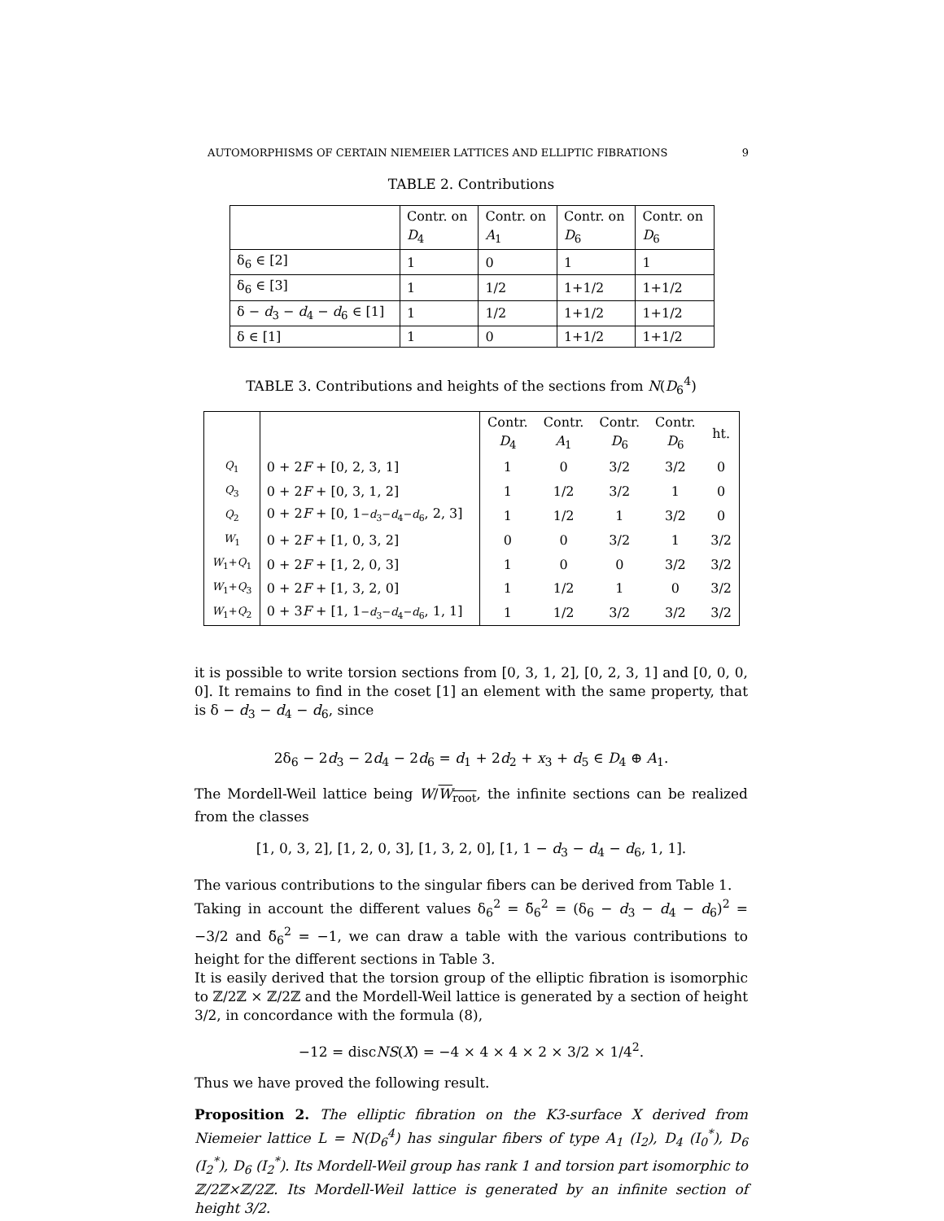AUTOMORPHISMS OF CERTAIN NIEMEIER LATTICES AND ELLIPTIC FIBRATIONS 9
TABLE 2. Contributions
| | Contr. on D<sub>4</sub> | Contr. on A<sub>1</sub> | Contr. on D<sub>6</sub> | Contr. on D<sub>6</sub> |
| --- | --- | --- | --- | --- |
| δ<sub>6</sub> ∈ [2] | 1 | 0 | 1 | 1 |
| δ<sub>6</sub> ∈ [3] | 1 | 1/2 | 1+1/2 | 1+1/2 |
| δ − d<sub>3</sub> − d<sub>4</sub> − d<sub>6</sub> ∈ [1] | 1 | 1/2 | 1+1/2 | 1+1/2 |
| δ ∈ [1] | 1 | 0 | 1+1/2 | 1+1/2 |
TABLE 3. Contributions and heights of the sections from N(D<sub>6</sub><sup>4</sup>)
| | | Contr. D<sub>4</sub> | Contr. A<sub>1</sub> | Contr. D<sub>6</sub> | Contr. D<sub>6</sub> | ht. |
| --- | --- | --- | --- | --- | --- | --- |
| Q<sub>1</sub> | 0 + 2 F + [0, 2, 3, 1] | 1 | 0 | 3/2 | 3/2 | 0 |
| Q<sub>3</sub> | 0 + 2 F + [0, 3, 1, 2] | 1 | 1/2 | 3/2 | 1 | 0 |
| Q<sub>2</sub> | 0 + 2 F + [0, 1 − d<sub>3</sub>− d<sub>4</sub>− d<sub>6</sub> , 2, 3] | 1 | 1/2 | 1 | 3/2 | 0 |
| W<sub>1</sub> | 0 + 2 F + [1, 0, 3, 2] | 0 | 0 | 3/2 | 1 | 3/2 |
| W<sub>1</sub>+ Q<sub>1</sub> | 0 + 2 F + [1, 2, 0, 3] | 1 | 0 | 0 | 3/2 | 3/2 |
| W<sub>1</sub>+ Q<sub>3</sub> | 0 + 2 F + [1, 3, 2, 0] | 1 | 1/2 | 1 | 0 | 3/2 |
| W<sub>1</sub>+ Q<sub>2</sub> | 0 + 3 F + [1, 1 − d<sub>3</sub>− d<sub>4</sub>− d<sub>6</sub> , 1, 1] | 1 | 1/2 | 3/2 | 3/2 | 3/2 |
it is possible to write torsion sections from [0, 3, 1, 2], [0, 2, 3, 1] and [0, 0, 0, 0]. It remains to find in the coset [1] an element with the same property, that is δ − d<sub>3</sub> − d<sub>4</sub> − d<sub>6</sub>, since
2δ<sub>6</sub> − 2d<sub>3</sub> − 2d<sub>4</sub> − 2d<sub>6</sub> = d<sub>1</sub> + 2d<sub>2</sub> + x<sub>3</sub> + d<sub>5</sub> ∈ D<sub>4</sub> ⊕ A<sub>1</sub>.
The Mordell-Weil lattice being W/W<sub>root</sub>, the infinite sections can be realized from the classes
[1, 0, 3, 2], [1, 2, 0, 3], [1, 3, 2, 0], [1, 1 − d<sub>3</sub> − d<sub>4</sub> − d<sub>6</sub>, 1, 1].
The various contributions to the singular fibers can be derived from Table 1.
Taking in account the different values δ<sub>6</sub><sup>2</sup> = δ̃<sub>6</sub><sup>2</sup> = (δ<sub>6</sub> − d<sub>3</sub> − d<sub>4</sub> − d<sub>6</sub>)<sup>2</sup> = −3/2 and δ̃<sub>6</sub><sup>2</sup> = −1, we can draw a table with the various contributions to height for the different sections in Table 3.
It is easily derived that the torsion group of the elliptic fibration is isomorphic to ℤ/2ℤ × ℤ/2ℤ and the Mordell-Weil lattice is generated by a section of height 3/2, in concordance with the formula (8),
−12 = discNS(X) = −4 × 4 × 4 × 2 × 3/2 × 1/4<sup>2</sup>.
Thus we have proved the following result.
Proposition 2. The elliptic fibration on the K3-surface X derived from Niemeier lattice L = N(D<sub>6</sub><sup>4</sup>) has singular fibers of type A<sub>1</sub> (I<sub>2</sub>), D<sub>4</sub> (I<sub>0</sub><sup>*</sup>), D<sub>6</sub> (I<sub>2</sub><sup>*</sup>), D<sub>6</sub> (I<sub>2</sub><sup>*</sup>). Its Mordell-Weil group has rank 1 and torsion part isomorphic to ℤ/2ℤ×ℤ/2ℤ. Its Mordell-Weil lattice is generated by an infinite section of height 3/2.